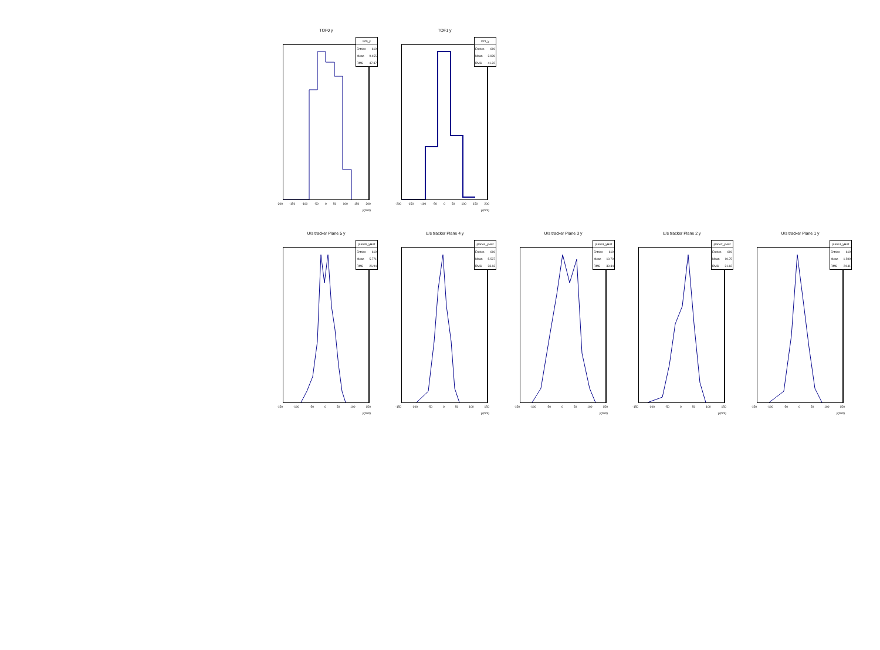TOF0 y
tof0_y
Entries 619
Mean 9.455
RMS 47.37
-200 -150 -100 -50 0 50 100 150 200
y(mm)
TOF1 y
tof1_y
Entries 619
Mean 2.939
RMS 41.22
-200 -150 -100 -50 0 50 100 150 200
y(mm)
U/s tracker Plane 5 y
plane5_yHist
Entries 619
Mean 5.771
RMS 26.94
-150 -100 -50 0 50 100 150
y(mm)
U/s tracker Plane 4 y
plane4_yHist
Entries 619
Mean -5.537
RMS 23.13
-150 -100 -50 0 50 100 150
y(mm)
U/s tracker Plane 3 y
plane3_yHist
Entries 619
Mean 10.79
RMS 39.34
-150 -100 -50 0 50 100 150
y(mm)
U/s tracker Plane 2 y
plane2_yHist
Entries 619
Mean 10.75
RMS 31.62
-150 -100 -50 0 50 100 150
y(mm)
U/s tracker Plane 1 y
plane1_yHist
Entries 619
Mean 1.599
RMS 24.11
-150 -100 -50 0 50 100 150
y(mm)